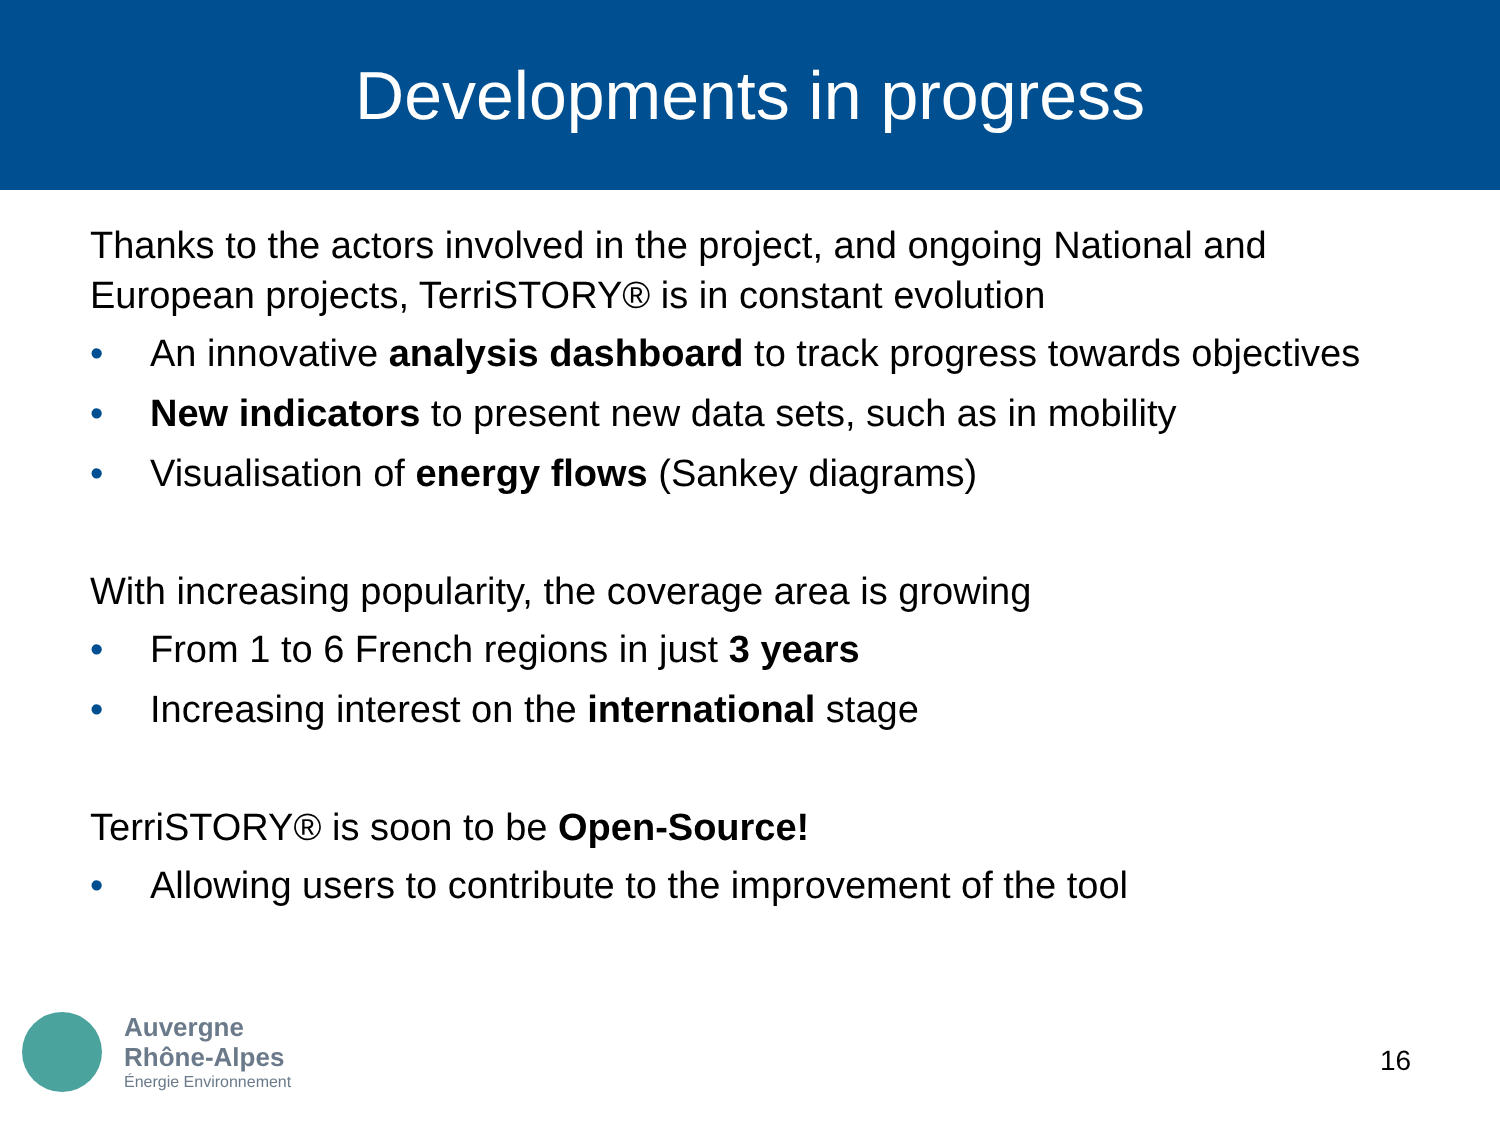Developments in progress
Thanks to the actors involved in the project, and ongoing National and European projects, TerriSTORY® is in constant evolution
• An innovative analysis dashboard to track progress towards objectives
• New indicators to present new data sets, such as in mobility
• Visualisation of energy flows (Sankey diagrams)
With increasing popularity, the coverage area is growing
• From 1 to 6 French regions in just 3 years
• Increasing interest on the international stage
TerriSTORY® is soon to be Open-Source!
• Allowing users to contribute to the improvement of the tool
Auvergne
Rhône-Alpes
Énergie Environnement
16